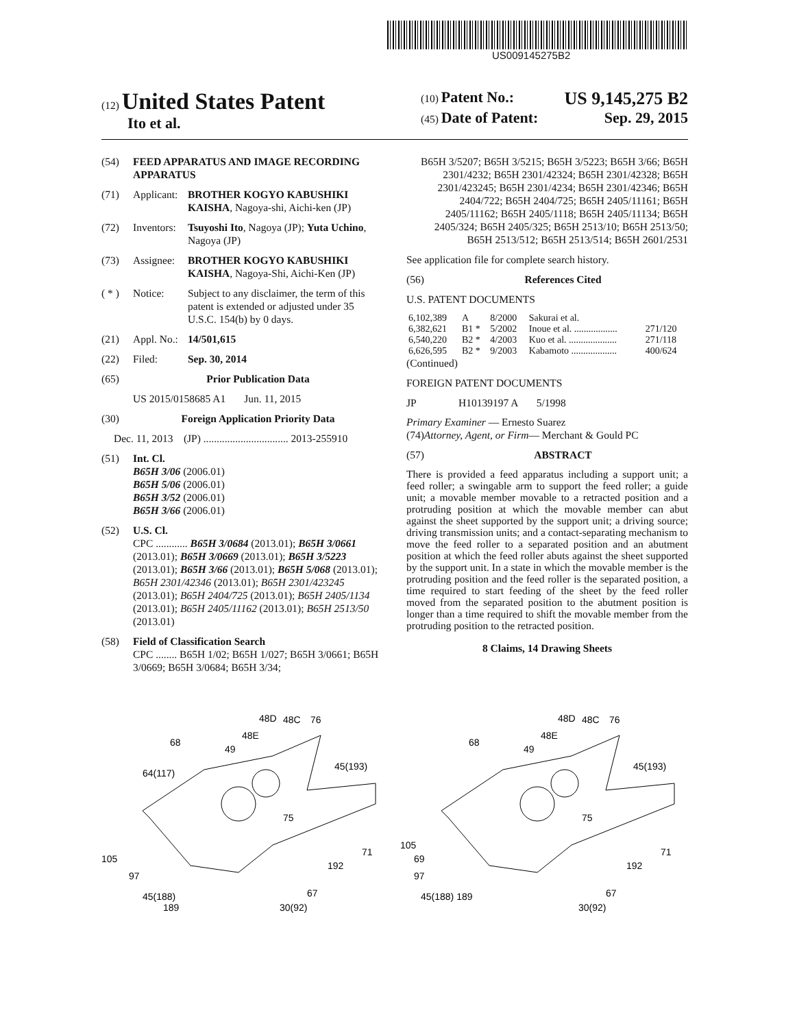US009145275B2
(12) United States Patent
Ito et al.
(10) Patent No.: US 9,145,275 B2
(45) Date of Patent: Sep. 29, 2015
(54) FEED APPARATUS AND IMAGE RECORDING APPARATUS
(71) Applicant: BROTHER KOGYO KABUSHIKI KAISHA, Nagoya-shi, Aichi-ken (JP)
(72) Inventors: Tsuyoshi Ito, Nagoya (JP); Yuta Uchino, Nagoya (JP)
(73) Assignee: BROTHER KOGYO KABUSHIKI KAISHA, Nagoya-Shi, Aichi-Ken (JP)
( * ) Notice: Subject to any disclaimer, the term of this patent is extended or adjusted under 35 U.S.C. 154(b) by 0 days.
(21) Appl. No.: 14/501,615
(22) Filed: Sep. 30, 2014
(65) Prior Publication Data
US 2015/0158685 A1 Jun. 11, 2015
(30) Foreign Application Priority Data
Dec. 11, 2013 (JP) ................................ 2013-255910
(51) Int. Cl.
B65H 3/06 (2006.01)
B65H 5/06 (2006.01)
B65H 3/52 (2006.01)
B65H 3/66 (2006.01)
(52) U.S. Cl.
CPC ............ B65H 3/0684 (2013.01); B65H 3/0661 (2013.01); B65H 3/0669 (2013.01); B65H 3/5223 (2013.01); B65H 3/66 (2013.01); B65H 5/068 (2013.01); B65H 2301/42346 (2013.01); B65H 2301/423245 (2013.01); B65H 2404/725 (2013.01); B65H 2405/1134 (2013.01); B65H 2405/11162 (2013.01); B65H 2513/50 (2013.01)
(58) Field of Classification Search
CPC ........ B65H 1/02; B65H 1/027; B65H 3/0661; B65H 3/0669; B65H 3/0684; B65H 3/34;
B65H 3/5207; B65H 3/5215; B65H 3/5223; B65H 3/66; B65H 2301/4232; B65H 2301/42324; B65H 2301/42328; B65H 2301/423245; B65H 2301/4234; B65H 2301/42346; B65H 2404/722; B65H 2404/725; B65H 2405/11161; B65H 2405/11162; B65H 2405/1118; B65H 2405/11134; B65H 2405/324; B65H 2405/325; B65H 2513/10; B65H 2513/50; B65H 2513/512; B65H 2513/514; B65H 2601/2531
See application file for complete search history.
(56) References Cited
U.S. PATENT DOCUMENTS
| 6,102,389 | A | 8/2000 | Sakurai et al. | |
| 6,382,621 | B1 * | 5/2002 | Inoue et al. .................. | 271/120 |
| 6,540,220 | B2 * | 4/2003 | Kuo et al. .................... | 271/118 |
| 6,626,595 | B2 * | 9/2003 | Kabamoto ................... | 400/624 |
(Continued)
FOREIGN PATENT DOCUMENTS
JP H10139197 A 5/1998
Primary Examiner — Ernesto Suarez
(74) Attorney, Agent, or Firm — Merchant & Gould PC
(57) ABSTRACT
There is provided a feed apparatus including a support unit; a feed roller; a swingable arm to support the feed roller; a guide unit; a movable member movable to a retracted position and a protruding position at which the movable member can abut against the sheet supported by the support unit; a driving source; driving transmission units; and a contact-separating mechanism to move the feed roller to a separated position and an abutment position at which the feed roller abuts against the sheet supported by the support unit. In a state in which the movable member is the protruding position and the feed roller is the separated position, a time required to start feeding of the sheet by the feed roller moved from the separated position to the abutment position is longer than a time required to shift the movable member from the protruding position to the retracted position.
8 Claims, 14 Drawing Sheets
48D
48C
76
48E
49
68
64(117)
45(193)
75
105
71
192
97
67
45(188)
189
30(92)
48D
48C
76
48E
49
68
45(193)
75
105
69
71
192
97
67
45(188) 189
30(92)